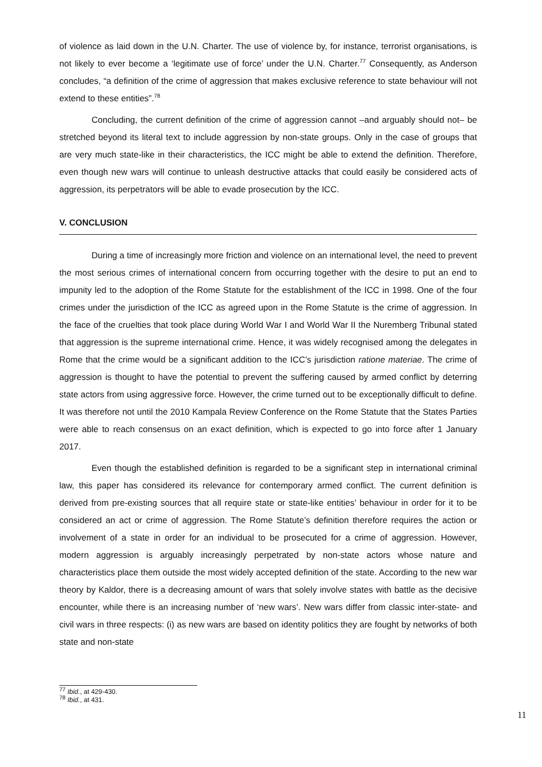of violence as laid down in the U.N. Charter. The use of violence by, for instance, terrorist organisations, is not likely to ever become a ‘legitimate use of force’ under the U.N. Charter.<sup>77</sup> Consequently, as Anderson concludes, “a definition of the crime of aggression that makes exclusive reference to state behaviour will not extend to these entities”.<sup>78</sup>
Concluding, the current definition of the crime of aggression cannot –and arguably should not– be stretched beyond its literal text to include aggression by non-state groups. Only in the case of groups that are very much state-like in their characteristics, the ICC might be able to extend the definition. Therefore, even though new wars will continue to unleash destructive attacks that could easily be considered acts of aggression, its perpetrators will be able to evade prosecution by the ICC.
V. CONCLUSION
During a time of increasingly more friction and violence on an international level, the need to prevent the most serious crimes of international concern from occurring together with the desire to put an end to impunity led to the adoption of the Rome Statute for the establishment of the ICC in 1998. One of the four crimes under the jurisdiction of the ICC as agreed upon in the Rome Statute is the crime of aggression. In the face of the cruelties that took place during World War I and World War II the Nuremberg Tribunal stated that aggression is the supreme international crime. Hence, it was widely recognised among the delegates in Rome that the crime would be a significant addition to the ICC’s jurisdiction ratione materiae. The crime of aggression is thought to have the potential to prevent the suffering caused by armed conflict by deterring state actors from using aggressive force. However, the crime turned out to be exceptionally difficult to define. It was therefore not until the 2010 Kampala Review Conference on the Rome Statute that the States Parties were able to reach consensus on an exact definition, which is expected to go into force after 1 January 2017.
Even though the established definition is regarded to be a significant step in international criminal law, this paper has considered its relevance for contemporary armed conflict. The current definition is derived from pre-existing sources that all require state or state-like entities’ behaviour in order for it to be considered an act or crime of aggression. The Rome Statute’s definition therefore requires the action or involvement of a state in order for an individual to be prosecuted for a crime of aggression. However, modern aggression is arguably increasingly perpetrated by non-state actors whose nature and characteristics place them outside the most widely accepted definition of the state. According to the new war theory by Kaldor, there is a decreasing amount of wars that solely involve states with battle as the decisive encounter, while there is an increasing number of ‘new wars’. New wars differ from classic inter-state- and civil wars in three respects: (i) as new wars are based on identity politics they are fought by networks of both state and non-state
<sup>77</sup> Ibid., at 429-430.
<sup>78</sup> Ibid., at 431.
11